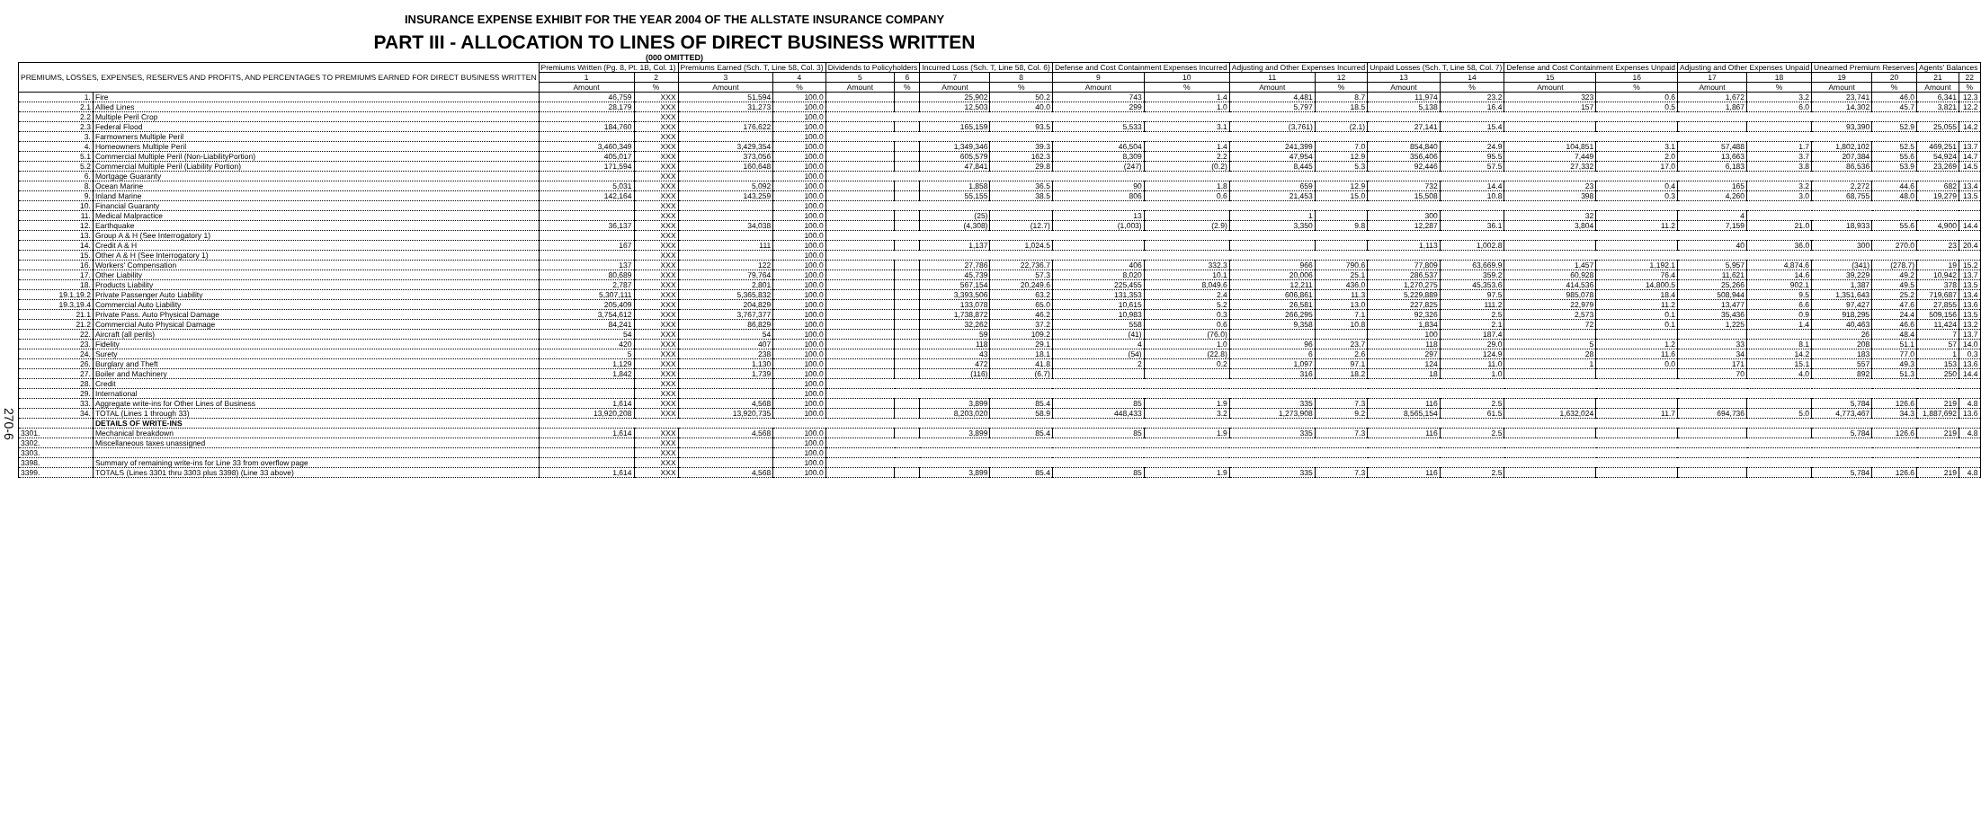270-6
INSURANCE EXPENSE EXHIBIT FOR THE YEAR 2004 OF THE ALLSTATE INSURANCE COMPANY
PART III - ALLOCATION TO LINES OF DIRECT BUSINESS WRITTEN
(000 OMITTED)
| PREMIUMS, LOSSES, EXPENSES, RESERVES AND PROFITS, AND PERCENTAGES TO PREMIUMS EARNED FOR DIRECT BUSINESS WRITTEN | | Premiums Written (Pg. 8, Pt. 1B, Col. 1) | | Premiums Earned (Sch. T, Line 58, Col. 3) | | Dividends to Policyholders | | Incurred Loss (Sch. T, Line 58, Col. 6) | | Defense and Cost Containment Expenses Incurred | | Adjusting and Other Expenses Incurred | | Unpaid Losses (Sch. T, Line 58, Col. 7) | | Defense and Cost Containment Expenses Unpaid | | Adjusting and Other Expenses Unpaid | | Unearned Premium Reserves | | Agents' Balances | |
| --- | --- | --- | --- | --- | --- | --- | --- | --- | --- | --- | --- | --- | --- | --- | --- | --- | --- | --- | --- | --- | --- | --- | --- |
| | | 1 | 2 | 3 | 4 | 5 | 6 | 7 | 8 | 9 | 10 | 11 | 12 | 13 | 14 | 15 | 16 | 17 | 18 | 19 | 20 | 21 | 22 |
| | | Amount | % | Amount | % | Amount | % | Amount | % | Amount | % | Amount | % | Amount | % | Amount | % | Amount | % | Amount | % | Amount | % |
| 1. | Fire | 46,759 | XXX | 51,594 | 100.0 | | | 25,902 | 50.2 | 743 | 1.4 | 4,481 | 8.7 | 11,974 | 23.2 | 323 | 0.6 | 1,672 | 3.2 | 23,741 | 46.0 | 6,341 | 12.3 |
| 2.1 | Allied Lines | 28,179 | XXX | 31,273 | 100.0 | | | 12,503 | 40.0 | 299 | 1.0 | 5,797 | 18.5 | 5,138 | 16.4 | 157 | 0.5 | 1,867 | 6.0 | 14,302 | 45.7 | 3,821 | 12.2 |
| 2.2 | Multiple Peril Crop | | XXX | | 100.0 | | | | | | | | | | | | | | | | | | |
| 2.3 | Federal Flood | 184,760 | XXX | 176,622 | 100.0 | | | 165,159 | 93.5 | 5,533 | 3.1 | (3,761) | (2.1) | 27,141 | 15.4 | | | | | 93,390 | 52.9 | 25,055 | 14.2 |
| 3. | Farmowners Multiple Peril | | XXX | | 100.0 | | | | | | | | | | | | | | | | | | |
| 4. | Homeowners Multiple Peril | 3,460,349 | XXX | 3,429,354 | 100.0 | | | 1,349,346 | 39.3 | 46,504 | 1.4 | 241,399 | 7.0 | 854,840 | 24.9 | 104,851 | 3.1 | 57,488 | 1.7 | 1,802,102 | 52.5 | 469,251 | 13.7 |
| 5.1 | Commercial Multiple Peril (Non-LiabilityPortion) | 405,017 | XXX | 373,056 | 100.0 | | | 605,579 | 162.3 | 8,309 | 2.2 | 47,954 | 12.9 | 356,406 | 95.5 | 7,449 | 2.0 | 13,663 | 3.7 | 207,384 | 55.6 | 54,924 | 14.7 |
| 5.2 | Commercial Multiple Peril (Liability Portion) | 171,594 | XXX | 160,648 | 100.0 | | | 47,841 | 29.8 | (247) | (0.2) | 8,445 | 5.3 | 92,446 | 57.5 | 27,332 | 17.0 | 6,183 | 3.8 | 86,536 | 53.9 | 23,269 | 14.5 |
| 6. | Mortgage Guaranty | | XXX | | 100.0 | | | | | | | | | | | | | | | | | | |
| 8. | Ocean Marine | 5,031 | XXX | 5,092 | 100.0 | | | 1,858 | 36.5 | 90 | 1.8 | 659 | 12.9 | 732 | 14.4 | 23 | 0.4 | 165 | 3.2 | 2,272 | 44.6 | 682 | 13.4 |
| 9. | Inland Marine | 142,164 | XXX | 143,259 | 100.0 | | | 55,155 | 38.5 | 806 | 0.6 | 21,453 | 15.0 | 15,508 | 10.8 | 398 | 0.3 | 4,260 | 3.0 | 68,755 | 48.0 | 19,279 | 13.5 |
| 10. | Financial Guaranty | | XXX | | 100.0 | | | | | | | | | | | | | | | | | | |
| 11. | Medical Malpractice | | XXX | | 100.0 | | | (25) | | 13 | | 1 | | 300 | | 32 | | 4 | | | | | |
| 12. | Earthquake | 36,137 | XXX | 34,038 | 100.0 | | | (4,308) | (12.7) | (1,003) | (2.9) | 3,350 | 9.8 | 12,287 | 36.1 | 3,804 | 11.2 | 7,159 | 21.0 | 18,933 | 55.6 | 4,900 | 14.4 |
| 13. | Group A & H (See Interrogatory 1) | | XXX | | 100.0 | | | | | | | | | | | | | | | | | | |
| 14. | Credit A & H | 167 | XXX | 111 | 100.0 | | | 1,137 | 1,024.5 | | | | | 1,113 | 1,002.8 | | | 40 | 36.0 | 300 | 270.0 | 23 | 20.4 |
| 15. | Other A & H (See Interrogatory 1) | | XXX | | 100.0 | | | | | | | | | | | | | | | | | | |
| 16. | Workers' Compensation | 137 | XXX | 122 | 100.0 | | | 27,786 | 22,736.7 | 406 | 332.3 | 966 | 790.6 | 77,809 | 63,669.9 | 1,457 | 1,192.1 | 5,957 | 4,874.6 | (341) | (278.7) | 19 | 15.2 |
| 17. | Other Liability | 80,689 | XXX | 79,764 | 100.0 | | | 45,739 | 57.3 | 8,020 | 10.1 | 20,006 | 25.1 | 286,537 | 359.2 | 60,928 | 76.4 | 11,621 | 14.6 | 39,229 | 49.2 | 10,942 | 13.7 |
| 18. | Products Liability | 2,787 | XXX | 2,801 | 100.0 | | | 567,154 | 20,249.6 | 225,455 | 8,049.6 | 12,211 | 436.0 | 1,270,275 | 45,353.6 | 414,536 | 14,800.5 | 25,266 | 902.1 | 1,387 | 49.5 | 378 | 13.5 |
| 19.1,19.2 | Private Passenger Auto Liability | 5,307,111 | XXX | 5,365,832 | 100.0 | | | 3,393,506 | 63.2 | 131,353 | 2.4 | 606,861 | 11.3 | 5,229,889 | 97.5 | 985,078 | 18.4 | 508,944 | 9.5 | 1,351,643 | 25.2 | 719,687 | 13.4 |
| 19.3,19.4 | Commercial Auto Liability | 205,409 | XXX | 204,829 | 100.0 | | | 133,078 | 65.0 | 10,615 | 5.2 | 26,581 | 13.0 | 227,825 | 111.2 | 22,979 | 11.2 | 13,477 | 6.6 | 97,427 | 47.6 | 27,855 | 13.6 |
| 21.1 | Private Pass. Auto Physical Damage | 3,754,612 | XXX | 3,767,377 | 100.0 | | | 1,738,872 | 46.2 | 10,983 | 0.3 | 266,295 | 7.1 | 92,326 | 2.5 | 2,573 | 0.1 | 35,436 | 0.9 | 918,295 | 24.4 | 509,156 | 13.5 |
| 21.2 | Commercial Auto Physical Damage | 84,241 | XXX | 86,829 | 100.0 | | | 32,262 | 37.2 | 558 | 0.6 | 9,358 | 10.8 | 1,834 | 2.1 | 72 | 0.1 | 1,225 | 1.4 | 40,463 | 46.6 | 11,424 | 13.2 |
| 22. | Aircraft (all perils) | 54 | XXX | 54 | 100.0 | | | 59 | 109.2 | (41) | (76.0) | | | 100 | 187.4 | | | | | 26 | 48.4 | 7 | 13.7 |
| 23. | Fidelity | 420 | XXX | 407 | 100.0 | | | 118 | 29.1 | 4 | 1.0 | 96 | 23.7 | 118 | 29.0 | 5 | 1.2 | 33 | 8.1 | 208 | 51.1 | 57 | 14.0 |
| 24. | Surety | 5 | XXX | 238 | 100.0 | | | 43 | 18.1 | (54) | (22.8) | 6 | 2.6 | 297 | 124.9 | 28 | 11.6 | 34 | 14.2 | 183 | 77.0 | 1 | 0.3 |
| 26. | Burglary and Theft | 1,129 | XXX | 1,130 | 100.0 | | | 472 | 41.8 | 2 | 0.2 | 1,097 | 97.1 | 124 | 11.0 | 1 | 0.0 | 171 | 15.1 | 557 | 49.3 | 153 | 13.6 |
| 27. | Boiler and Machinery | 1,842 | XXX | 1,739 | 100.0 | | | (116) | (6.7) | | | 316 | 18.2 | 18 | 1.0 | | | 70 | 4.0 | 892 | 51.3 | 250 | 14.4 |
| 28. | Credit | | XXX | | 100.0 | | | | | | | | | | | | | | | | | | |
| 29. | International | | XXX | | 100.0 | | | | | | | | | | | | | | | | | | |
| 33. | Aggregate write-ins for Other Lines of Business | 1,614 | XXX | 4,568 | 100.0 | | | 3,899 | 85.4 | 85 | 1.9 | 335 | 7.3 | 116 | 2.5 | | | | | 5,784 | 126.6 | 219 | 4.8 |
| 34. | TOTAL (Lines 1 through 33) | 13,920,208 | XXX | 13,920,735 | 100.0 | | | 8,203,020 | 58.9 | 448,433 | 3.2 | 1,273,908 | 9.2 | 8,565,154 | 61.5 | 1,632,024 | 11.7 | 694,736 | 5.0 | 4,773,467 | 34.3 | 1,887,692 | 13.6 |
| | DETAILS OF WRITE-INS | | | | | | | | | | | | | | | | | | | | | | |
| 3301. | Mechanical breakdown | 1,614 | XXX | 4,568 | 100.0 | | | 3,899 | 85.4 | 85 | 1.9 | 335 | 7.3 | 116 | 2.5 | | | | | 5,784 | 126.6 | 219 | 4.8 |
| 3302. | Miscellaneous taxes unassigned | | XXX | | 100.0 | | | | | | | | | | | | | | | | | | |
| 3303. | | | XXX | | 100.0 | | | | | | | | | | | | | | | | | | |
| 3398. | Summary of remaining write-ins for Line 33 from overflow page | | XXX | | 100.0 | | | | | | | | | | | | | | | | | | |
| 3399. | TOTALS (Lines 3301 thru 3303 plus 3398) (Line 33 above) | 1,614 | XXX | 4,568 | 100.0 | | | 3,899 | 85.4 | 85 | 1.9 | 335 | 7.3 | 116 | 2.5 | | | | | 5,784 | 126.6 | 219 | 4.8 |